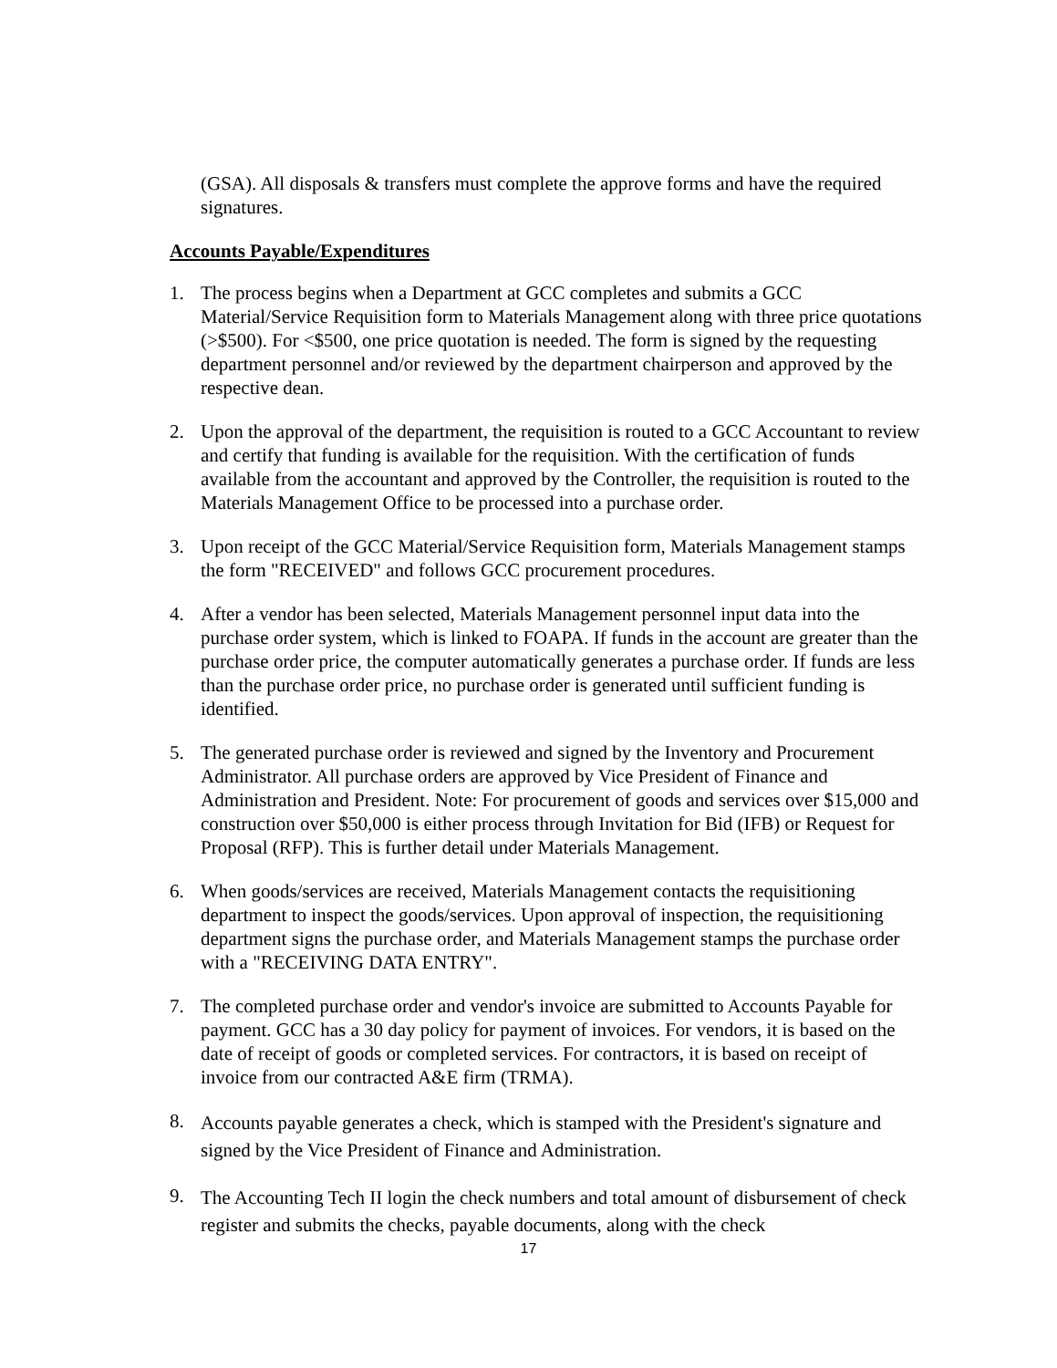(GSA). All disposals & transfers must complete the approve forms and have the required signatures.
Accounts Payable/Expenditures
1. The process begins when a Department at GCC completes and submits a GCC Material/Service Requisition form to Materials Management along with three price quotations (>$500). For <$500, one price quotation is needed. The form is signed by the requesting department personnel and/or reviewed by the department chairperson and approved by the respective dean.
2. Upon the approval of the department, the requisition is routed to a GCC Accountant to review and certify that funding is available for the requisition. With the certification of funds available from the accountant and approved by the Controller, the requisition is routed to the Materials Management Office to be processed into a purchase order.
3. Upon receipt of the GCC Material/Service Requisition form, Materials Management stamps the form "RECEIVED" and follows GCC procurement procedures.
4. After a vendor has been selected, Materials Management personnel input data into the purchase order system, which is linked to FOAPA. If funds in the account are greater than the purchase order price, the computer automatically generates a purchase order. If funds are less than the purchase order price, no purchase order is generated until sufficient funding is identified.
5. The generated purchase order is reviewed and signed by the Inventory and Procurement Administrator. All purchase orders are approved by Vice President of Finance and Administration and President. Note: For procurement of goods and services over $15,000 and construction over $50,000 is either process through Invitation for Bid (IFB) or Request for Proposal (RFP). This is further detail under Materials Management.
6. When goods/services are received, Materials Management contacts the requisitioning department to inspect the goods/services. Upon approval of inspection, the requisitioning department signs the purchase order, and Materials Management stamps the purchase order with a "RECEIVING DATA ENTRY".
7. The completed purchase order and vendor's invoice are submitted to Accounts Payable for payment. GCC has a 30 day policy for payment of invoices. For vendors, it is based on the date of receipt of goods or completed services. For contractors, it is based on receipt of invoice from our contracted A&E firm (TRMA).
8. Accounts payable generates a check, which is stamped with the President's signature and signed by the Vice President of Finance and Administration.
9. The Accounting Tech II login the check numbers and total amount of disbursement of check register and submits the checks, payable documents, along with the check
17